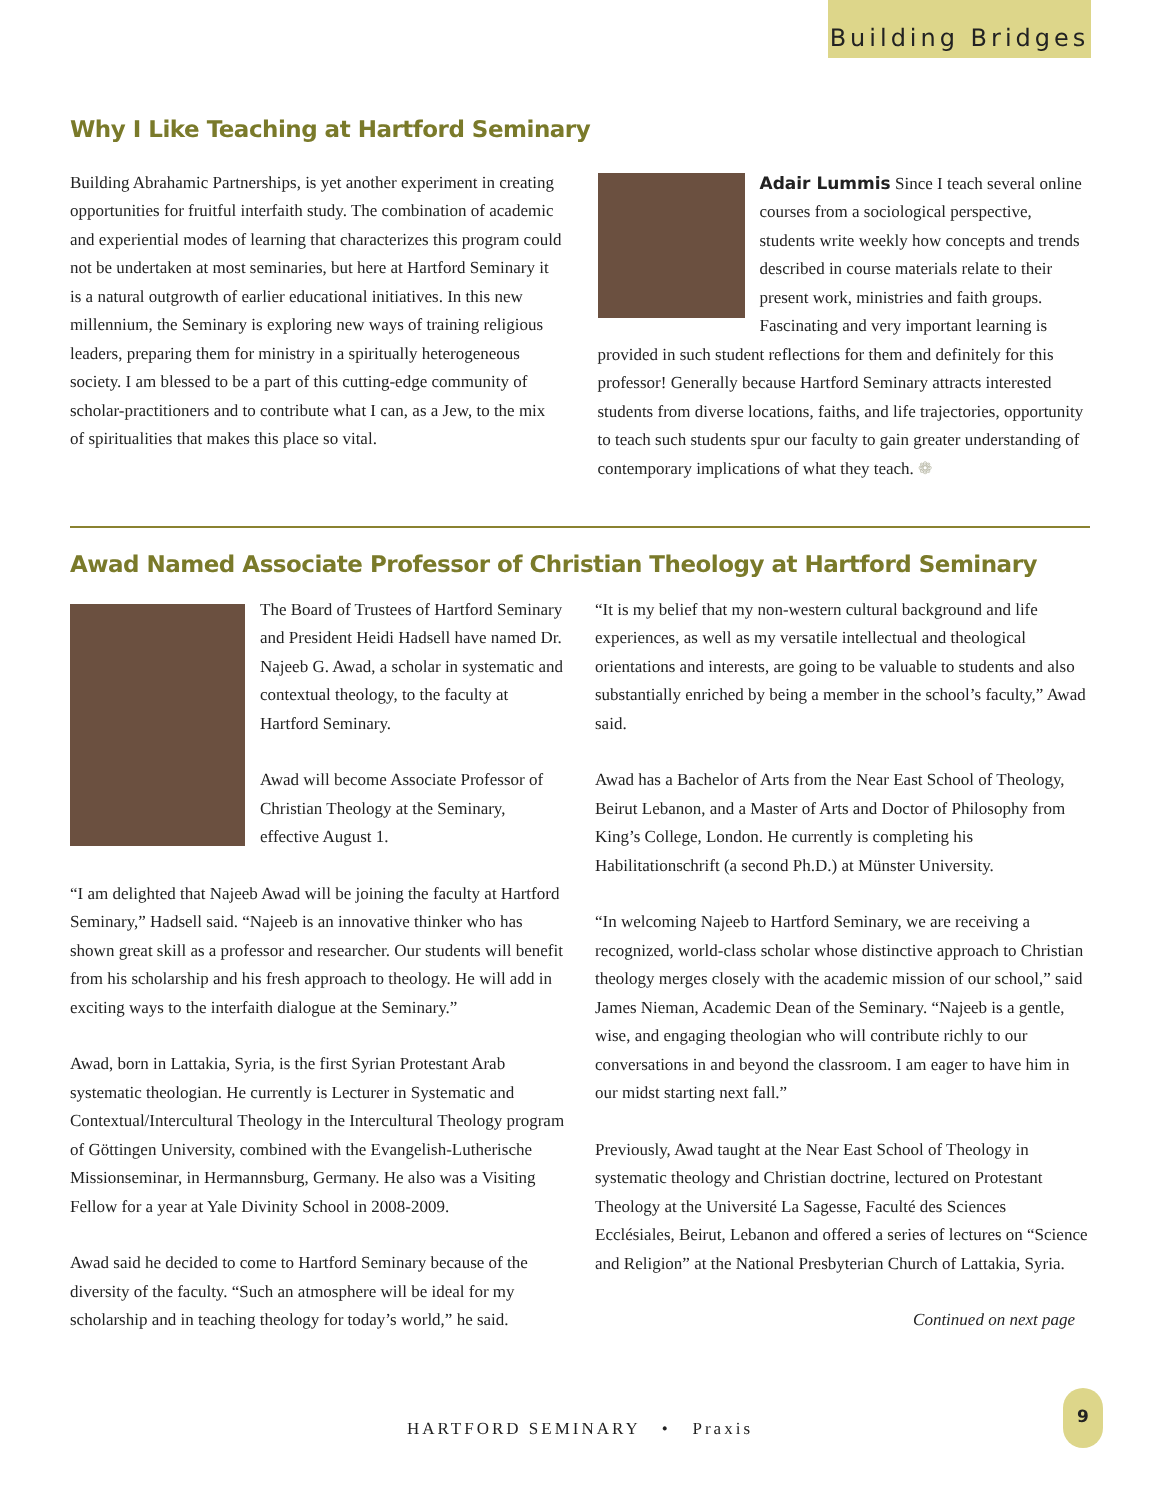Building Bridges
Why I Like Teaching at Hartford Seminary
Building Abrahamic Partnerships, is yet another experiment in creating opportunities for fruitful interfaith study. The combination of academic and experiential modes of learning that characterizes this program could not be undertaken at most seminaries, but here at Hartford Seminary it is a natural outgrowth of earlier educational initiatives. In this new millennium, the Seminary is exploring new ways of training religious leaders, preparing them for ministry in a spiritually heterogeneous society. I am blessed to be a part of this cutting-edge community of scholar-practitioners and to contribute what I can, as a Jew, to the mix of spiritualities that makes this place so vital.
Adair Lummis Since I teach several online courses from a sociological perspective, students write weekly how concepts and trends described in course materials relate to their present work, ministries and faith groups. Fascinating and very important learning is provided in such student reflections for them and definitely for this professor! Generally because Hartford Seminary attracts interested students from diverse locations, faiths, and life trajectories, opportunity to teach such students spur our faculty to gain greater understanding of contemporary implications of what they teach. ❁
Awad Named Associate Professor of Christian Theology at Hartford Seminary
The Board of Trustees of Hartford Seminary and President Heidi Hadsell have named Dr. Najeeb G. Awad, a scholar in systematic and contextual theology, to the faculty at Hartford Seminary.
Awad will become Associate Professor of Christian Theology at the Seminary, effective August 1.
“I am delighted that Najeeb Awad will be joining the faculty at Hartford Seminary,” Hadsell said. “Najeeb is an innovative thinker who has shown great skill as a professor and researcher. Our students will benefit from his scholarship and his fresh approach to theology. He will add in exciting ways to the interfaith dialogue at the Seminary.”
Awad, born in Lattakia, Syria, is the first Syrian Protestant Arab systematic theologian. He currently is Lecturer in Systematic and Contextual/Intercultural Theology in the Intercultural Theology program of Göttingen University, combined with the Evangelish-Lutherische Missionseminar, in Hermannsburg, Germany. He also was a Visiting Fellow for a year at Yale Divinity School in 2008-2009.
Awad said he decided to come to Hartford Seminary because of the diversity of the faculty. “Such an atmosphere will be ideal for my scholarship and in teaching theology for today’s world,” he said.
“It is my belief that my non-western cultural background and life experiences, as well as my versatile intellectual and theological orientations and interests, are going to be valuable to students and also substantially enriched by being a member in the school’s faculty,” Awad said.
Awad has a Bachelor of Arts from the Near East School of Theology, Beirut Lebanon, and a Master of Arts and Doctor of Philosophy from King’s College, London. He currently is completing his Habilitationschrift (a second Ph.D.) at Münster University.
“In welcoming Najeeb to Hartford Seminary, we are receiving a recognized, world-class scholar whose distinctive approach to Christian theology merges closely with the academic mission of our school,” said James Nieman, Academic Dean of the Seminary. “Najeeb is a gentle, wise, and engaging theologian who will contribute richly to our conversations in and beyond the classroom. I am eager to have him in our midst starting next fall.”
Previously, Awad taught at the Near East School of Theology in systematic theology and Christian doctrine, lectured on Protestant Theology at the Université La Sagesse, Faculté des Sciences Ecclésiales, Beirut, Lebanon and offered a series of lectures on “Science and Religion” at the National Presbyterian Church of Lattakia, Syria.
Continued on next page
HARTFORD SEMINARY • Praxis
9